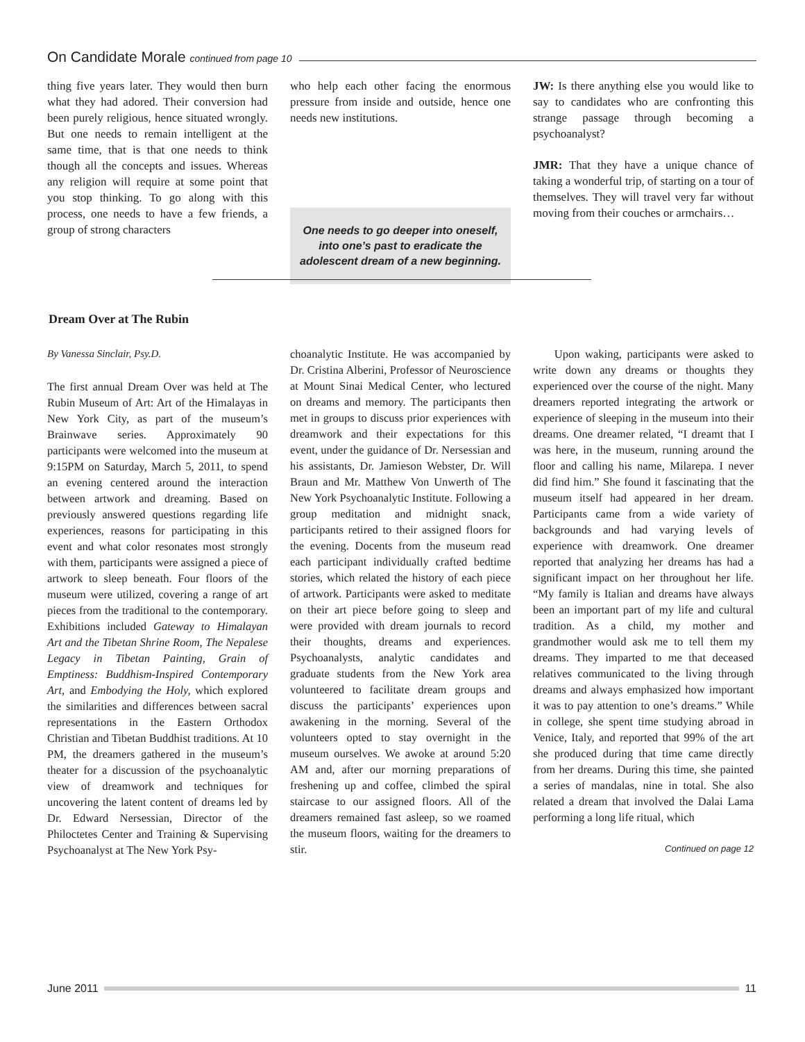On Candidate Morale continued from page 10
thing five years later. They would then burn what they had adored. Their conversion had been purely religious, hence situated wrongly. But one needs to remain intelligent at the same time, that is that one needs to think though all the concepts and issues. Whereas any religion will require at some point that you stop thinking. To go along with this process, one needs to have a few friends, a group of strong characters
who help each other facing the enormous pressure from inside and outside, hence one needs new institutions.
One needs to go deeper into oneself, into one’s past to eradicate the adolescent dream of a new beginning.
JW: Is there anything else you would like to say to candidates who are confronting this strange passage through becoming a psychoanalyst?
JMR: That they have a unique chance of taking a wonderful trip, of starting on a tour of themselves. They will travel very far without moving from their couches or armchairs…
Dream Over at The Rubin
By Vanessa Sinclair, Psy.D.
The first annual Dream Over was held at The Rubin Museum of Art: Art of the Himalayas in New York City, as part of the museum’s Brainwave series. Approximately 90 participants were welcomed into the museum at 9:15PM on Saturday, March 5, 2011, to spend an evening centered around the interaction between artwork and dreaming. Based on previously answered questions regarding life experiences, reasons for participating in this event and what color resonates most strongly with them, participants were assigned a piece of artwork to sleep beneath. Four floors of the museum were utilized, covering a range of art pieces from the traditional to the contemporary. Exhibitions included Gateway to Himalayan Art and the Tibetan Shrine Room, The Nepalese Legacy in Tibetan Painting, Grain of Emptiness: Buddhism-Inspired Contemporary Art, and Embodying the Holy, which explored the similarities and differences between sacral representations in the Eastern Orthodox Christian and Tibetan Buddhist traditions. At 10 PM, the dreamers gathered in the museum’s theater for a discussion of the psychoanalytic view of dreamwork and techniques for uncovering the latent content of dreams led by Dr. Edward Nersessian, Director of the Philoctetes Center and Training & Supervising Psychoanalyst at The New York Psy-
choanalytic Institute. He was accompanied by Dr. Cristina Alberini, Professor of Neuroscience at Mount Sinai Medical Center, who lectured on dreams and memory. The participants then met in groups to discuss prior experiences with dreamwork and their expectations for this event, under the guidance of Dr. Nersessian and his assistants, Dr. Jamieson Webster, Dr. Will Braun and Mr. Matthew Von Unwerth of The New York Psychoanalytic Institute. Following a group meditation and midnight snack, participants retired to their assigned floors for the evening. Docents from the museum read each participant individually crafted bedtime stories, which related the history of each piece of artwork. Participants were asked to meditate on their art piece before going to sleep and were provided with dream journals to record their thoughts, dreams and experiences. Psychoanalysts, analytic candidates and graduate students from the New York area volunteered to facilitate dream groups and discuss the participants’ experiences upon awakening in the morning. Several of the volunteers opted to stay overnight in the museum ourselves. We awoke at around 5:20 AM and, after our morning preparations of freshening up and coffee, climbed the spiral staircase to our assigned floors. All of the dreamers remained fast asleep, so we roamed the museum floors, waiting for the dreamers to stir.
Upon waking, participants were asked to write down any dreams or thoughts they experienced over the course of the night. Many dreamers reported integrating the artwork or experience of sleeping in the museum into their dreams. One dreamer related, “I dreamt that I was here, in the museum, running around the floor and calling his name, Milarepa. I never did find him.” She found it fascinating that the museum itself had appeared in her dream. Participants came from a wide variety of backgrounds and had varying levels of experience with dreamwork. One dreamer reported that analyzing her dreams has had a significant impact on her throughout her life. “My family is Italian and dreams have always been an important part of my life and cultural tradition. As a child, my mother and grandmother would ask me to tell them my dreams. They imparted to me that deceased relatives communicated to the living through dreams and always emphasized how important it was to pay attention to one’s dreams.” While in college, she spent time studying abroad in Venice, Italy, and reported that 99% of the art she produced during that time came directly from her dreams. During this time, she painted a series of mandalas, nine in total. She also related a dream that involved the Dalai Lama performing a long life ritual, which
Continued on page 12
June 2011 11